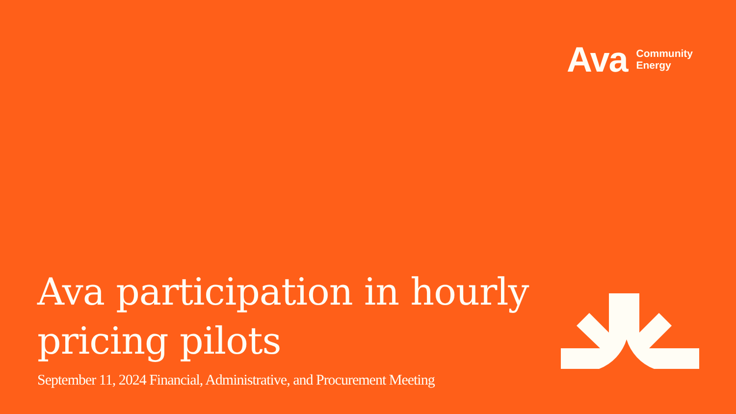Ava
Community
Energy
Ava participation in hourly
pricing pilots
September 11, 2024 Financial, Administrative, and Procurement Meeting